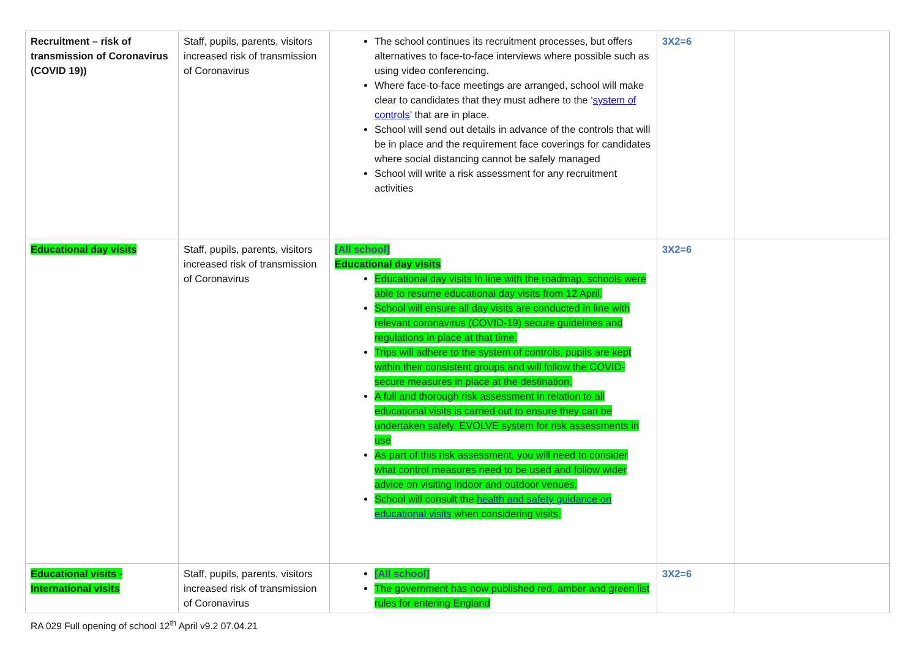| Recruitment – risk of transmission of Coronavirus (COVID 19)) | Staff, pupils, parents, visitors increased risk of transmission of Coronavirus | The school continues its recruitment processes, but offers alternatives to face-to-face interviews where possible such as using video conferencing. Where face-to-face meetings are arranged, school will make clear to candidates that they must adhere to the ‘ system of controls ’ that are in place. School will send out details in advance of the controls that will be in place and the requirement face coverings for candidates where social distancing cannot be safely managed School will write a risk assessment for any recruitment activities | 3X2=6 | |
| Educational day visits | Staff, pupils, parents, visitors increased risk of transmission of Coronavirus | [All school] Educational day visits Educational day visits In line with the roadmap, schools were able to resume educational day visits from 12 April. School will ensure all day visits are conducted in line with relevant coronavirus (COVID-19) secure guidelines and regulations in place at that time. Trips will adhere to the system of controls, pupils are kept within their consistent groups and will follow the COVID-secure measures in place at the destination. A full and thorough risk assessment in relation to all educational visits is carried out to ensure they can be undertaken safely. EVOLVE system for risk assessments in use As part of this risk assessment, you will need to consider what control measures need to be used and follow wider advice on visiting indoor and outdoor venues. School will consult the health and safety guidance on educational visits when considering visits. | 3X2=6 | |
| Educational visits - International visits | Staff, pupils, parents, visitors increased risk of transmission of Coronavirus | [All school] The government has now published red, amber and green list rules for entering England | 3X2=6 | |
RA 029 Full opening of school 12<sup>th</sup> April v9.2 07.04.21